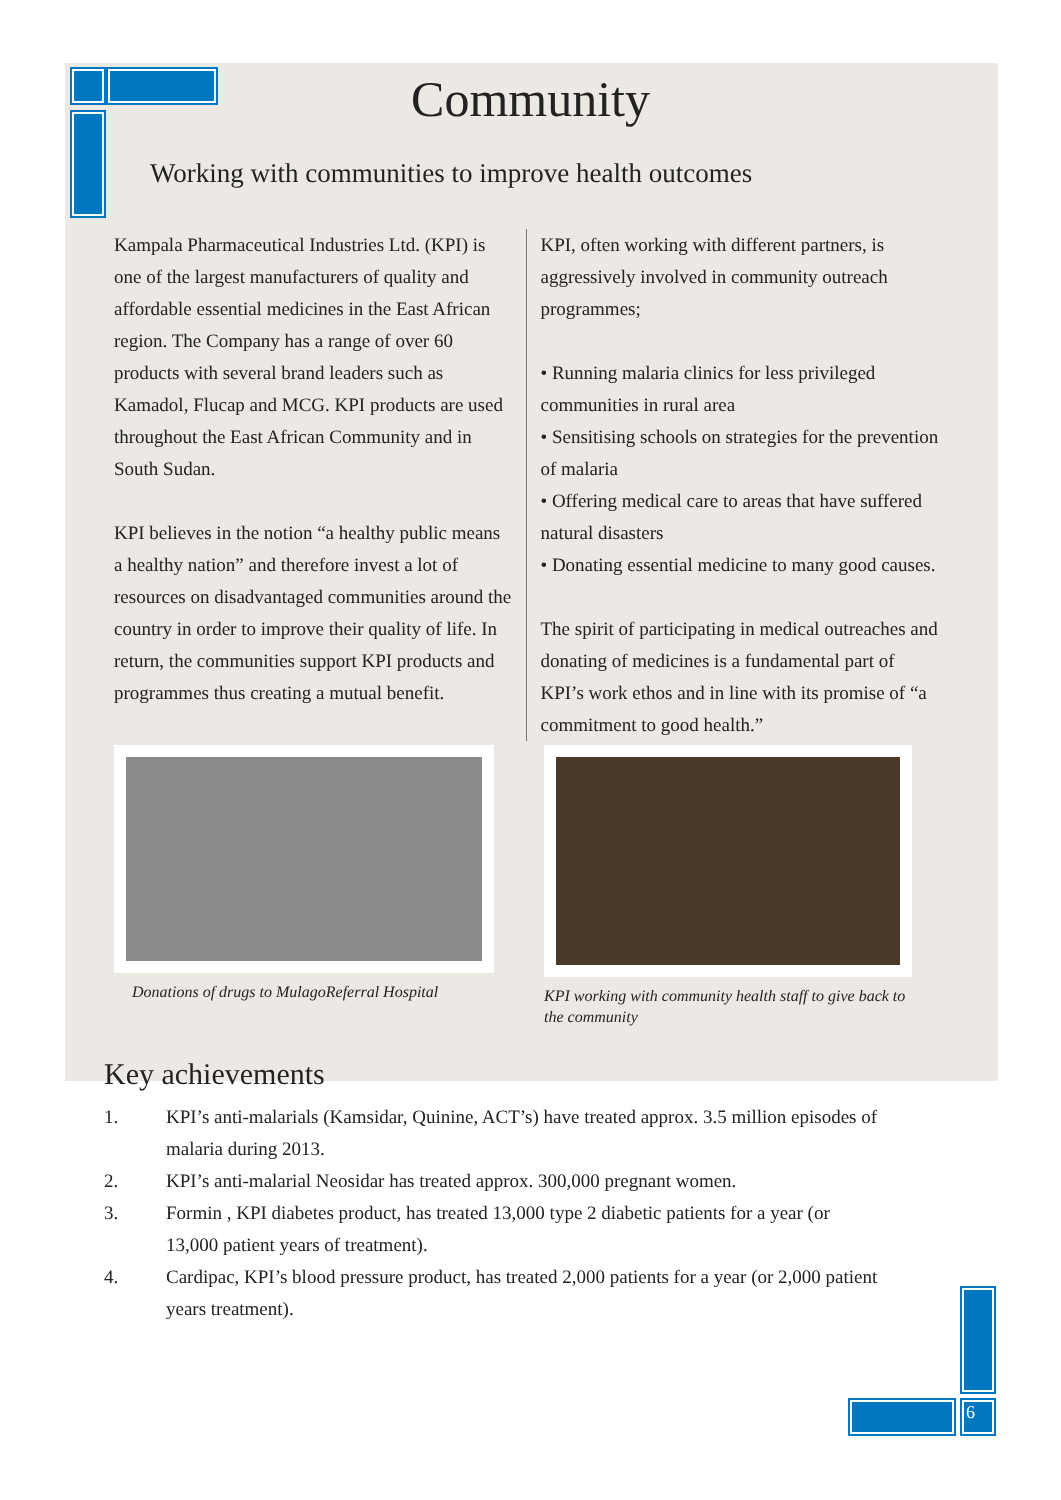Community
Working with communities to improve health outcomes
Kampala Pharmaceutical Industries Ltd. (KPI) is one of the largest manufacturers of quality and affordable essential medicines in the East African region. The Company has a range of over 60 products with several brand leaders such as Kamadol, Flucap and MCG. KPI products are used throughout the East African Community and in South Sudan.
KPI believes in the notion “a healthy public means a healthy nation” and therefore invest a lot of resources on disadvantaged communities around the country in order to improve their quality of life. In return, the communities support KPI products and programmes thus creating a mutual benefit.
KPI, often working with different partners, is aggressively involved in community outreach programmes;
• Running malaria clinics for less privileged communities in rural area
• Sensitising schools on strategies for the prevention of malaria
• Offering medical care to areas that have suffered natural disasters
• Donating essential medicine to many good causes.
The spirit of participating in medical outreaches and donating of medicines is a fundamental part of KPI’s work ethos and in line with its promise of “a commitment to good health.”
Donations of drugs to MulagoReferral Hospital
KPI working with community health staff to give back to the community
Key achievements
1. KPI’s anti-malarials (Kamsidar, Quinine, ACT’s) have treated approx. 3.5 million episodes of malaria during 2013.
2. KPI’s anti-malarial Neosidar has treated approx. 300,000 pregnant women.
3. Formin , KPI diabetes product, has treated 13,000 type 2 diabetic patients for a year (or 13,000 patient years of treatment).
4. Cardipac, KPI’s blood pressure product, has treated 2,000 patients for a year (or 2,000 patient years treatment).
6